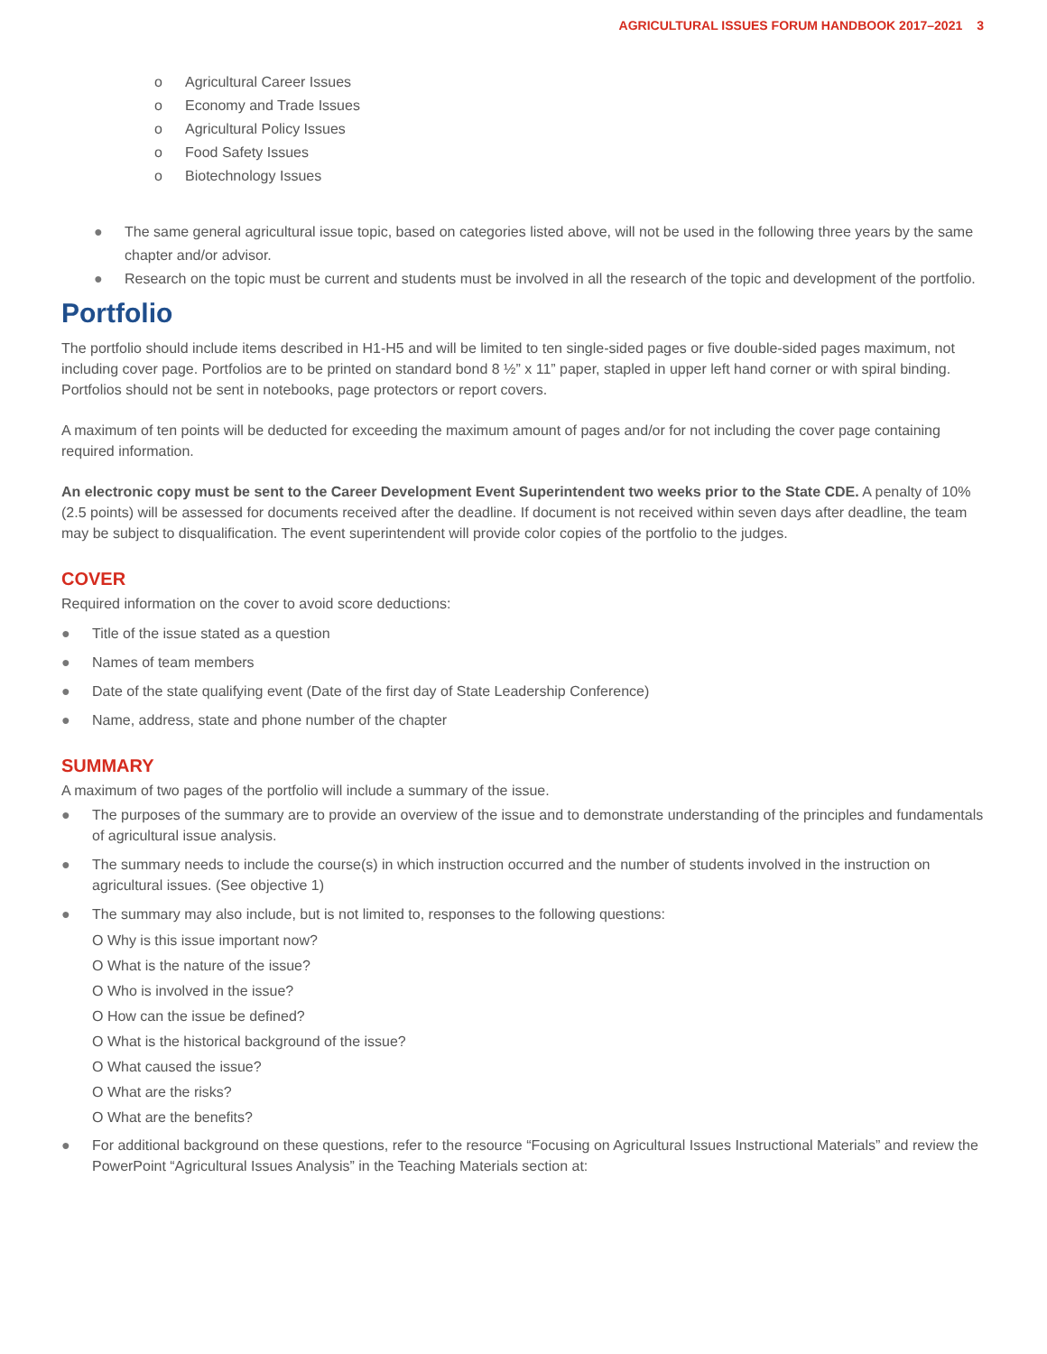AGRICULTURAL ISSUES FORUM HANDBOOK 2017–2021 3
o Agricultural Career Issues
o Economy and Trade Issues
o Agricultural Policy Issues
o Food Safety Issues
o Biotechnology Issues
● The same general agricultural issue topic, based on categories listed above, will not be used in the following three years by the same chapter and/or advisor.
● Research on the topic must be current and students must be involved in all the research of the topic and development of the portfolio.
Portfolio
The portfolio should include items described in H1-H5 and will be limited to ten single-sided pages or five double-sided pages maximum, not including cover page. Portfolios are to be printed on standard bond 8 ½” x 11” paper, stapled in upper left hand corner or with spiral binding. Portfolios should not be sent in notebooks, page protectors or report covers.
A maximum of ten points will be deducted for exceeding the maximum amount of pages and/or for not including the cover page containing required information.
An electronic copy must be sent to the Career Development Event Superintendent two weeks prior to the State CDE. A penalty of 10% (2.5 points) will be assessed for documents received after the deadline. If document is not received within seven days after deadline, the team may be subject to disqualification. The event superintendent will provide color copies of the portfolio to the judges.
COVER
Required information on the cover to avoid score deductions:
● Title of the issue stated as a question
● Names of team members
● Date of the state qualifying event (Date of the first day of State Leadership Conference)
● Name, address, state and phone number of the chapter
SUMMARY
A maximum of two pages of the portfolio will include a summary of the issue.
● The purposes of the summary are to provide an overview of the issue and to demonstrate understanding of the principles and fundamentals of agricultural issue analysis.
● The summary needs to include the course(s) in which instruction occurred and the number of students involved in the instruction on agricultural issues. (See objective 1)
● The summary may also include, but is not limited to, responses to the following questions:
O Why is this issue important now?
O What is the nature of the issue?
O Who is involved in the issue?
O How can the issue be defined?
O What is the historical background of the issue?
O What caused the issue?
O What are the risks?
O What are the benefits?
● For additional background on these questions, refer to the resource “Focusing on Agricultural Issues Instructional Materials” and review the PowerPoint “Agricultural Issues Analysis” in the Teaching Materials section at: